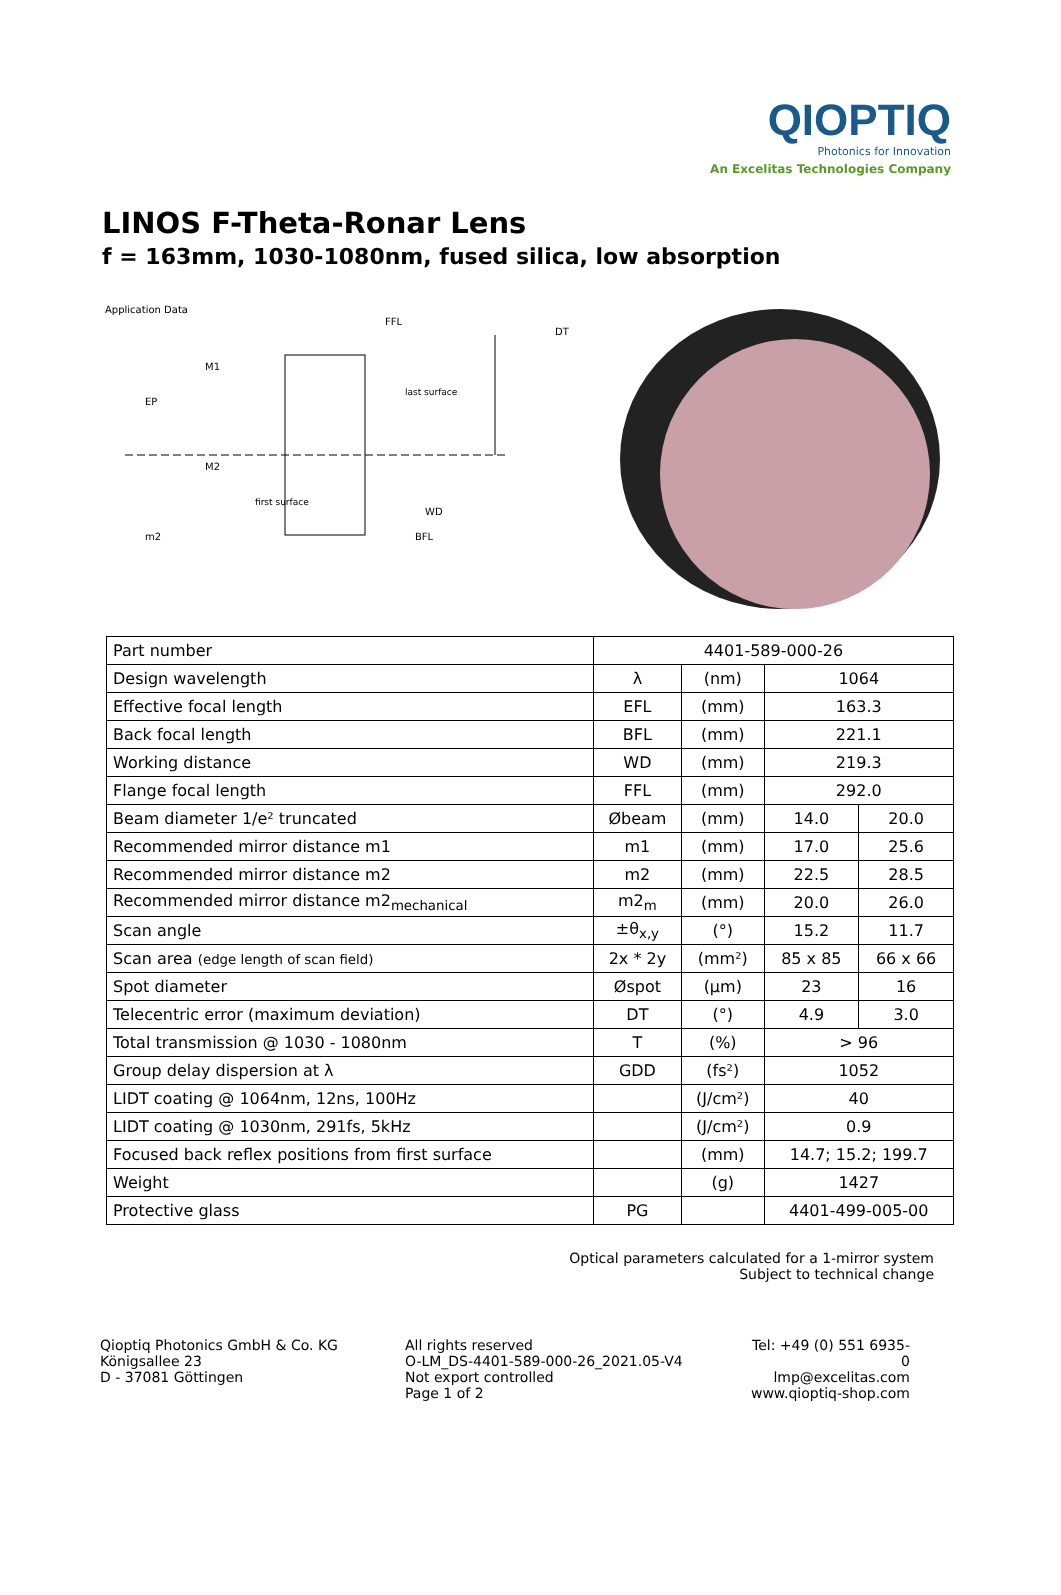QIOPTIQ
Photonics for Innovation
An Excelitas Technologies Company
LINOS F-Theta-Ronar Lens
f = 163mm, 1030-1080nm, fused silica, low absorption
Application Data
FFL
last surface
first surface
WD
BFL
m2
M1
M2
EP
DT
| Part number | 4401-589-000-26 | | | |
| Design wavelength | λ | (nm) | 1064 | |
| Effective focal length | EFL | (mm) | 163.3 | |
| Back focal length | BFL | (mm) | 221.1 | |
| Working distance | WD | (mm) | 219.3 | |
| Flange focal length | FFL | (mm) | 292.0 | |
| Beam diameter 1/e² truncated | Øbeam | (mm) | 14.0 | 20.0 |
| Recommended mirror distance m1 | m1 | (mm) | 17.0 | 25.6 |
| Recommended mirror distance m2 | m2 | (mm) | 22.5 | 28.5 |
| Recommended mirror distance m2<sub>mechanical</sub> | m2<sub>m</sub> | (mm) | 20.0 | 26.0 |
| Scan angle | ±θ<sub>x,y</sub> | (°) | 15.2 | 11.7 |
| Scan area (edge length of scan field) | 2x * 2y | (mm²) | 85 x 85 | 66 x 66 |
| Spot diameter | Øspot | (µm) | 23 | 16 |
| Telecentric error (maximum deviation) | DT | (°) | 4.9 | 3.0 |
| Total transmission @ 1030 - 1080nm | T | (%) | > 96 | |
| Group delay dispersion at λ | GDD | (fs²) | 1052 | |
| LIDT coating @ 1064nm, 12ns, 100Hz | | (J/cm²) | 40 | |
| LIDT coating @ 1030nm, 291fs, 5kHz | | (J/cm²) | 0.9 | |
| Focused back reflex positions from first surface | | (mm) | 14.7; 15.2; 199.7 | |
| Weight | | (g) | 1427 | |
| Protective glass | PG | | 4401-499-005-00 | |
Optical parameters calculated for a 1-mirror system
Subject to technical change
Qioptiq Photonics GmbH & Co. KG
Königsallee 23
D - 37081 Göttingen
All rights reserved
O-LM_DS-4401-589-000-26_2021.05-V4
Not export controlled
Page 1 of 2
Tel: +49 (0) 551 6935-0
lmp@excelitas.com
www.qioptiq-shop.com